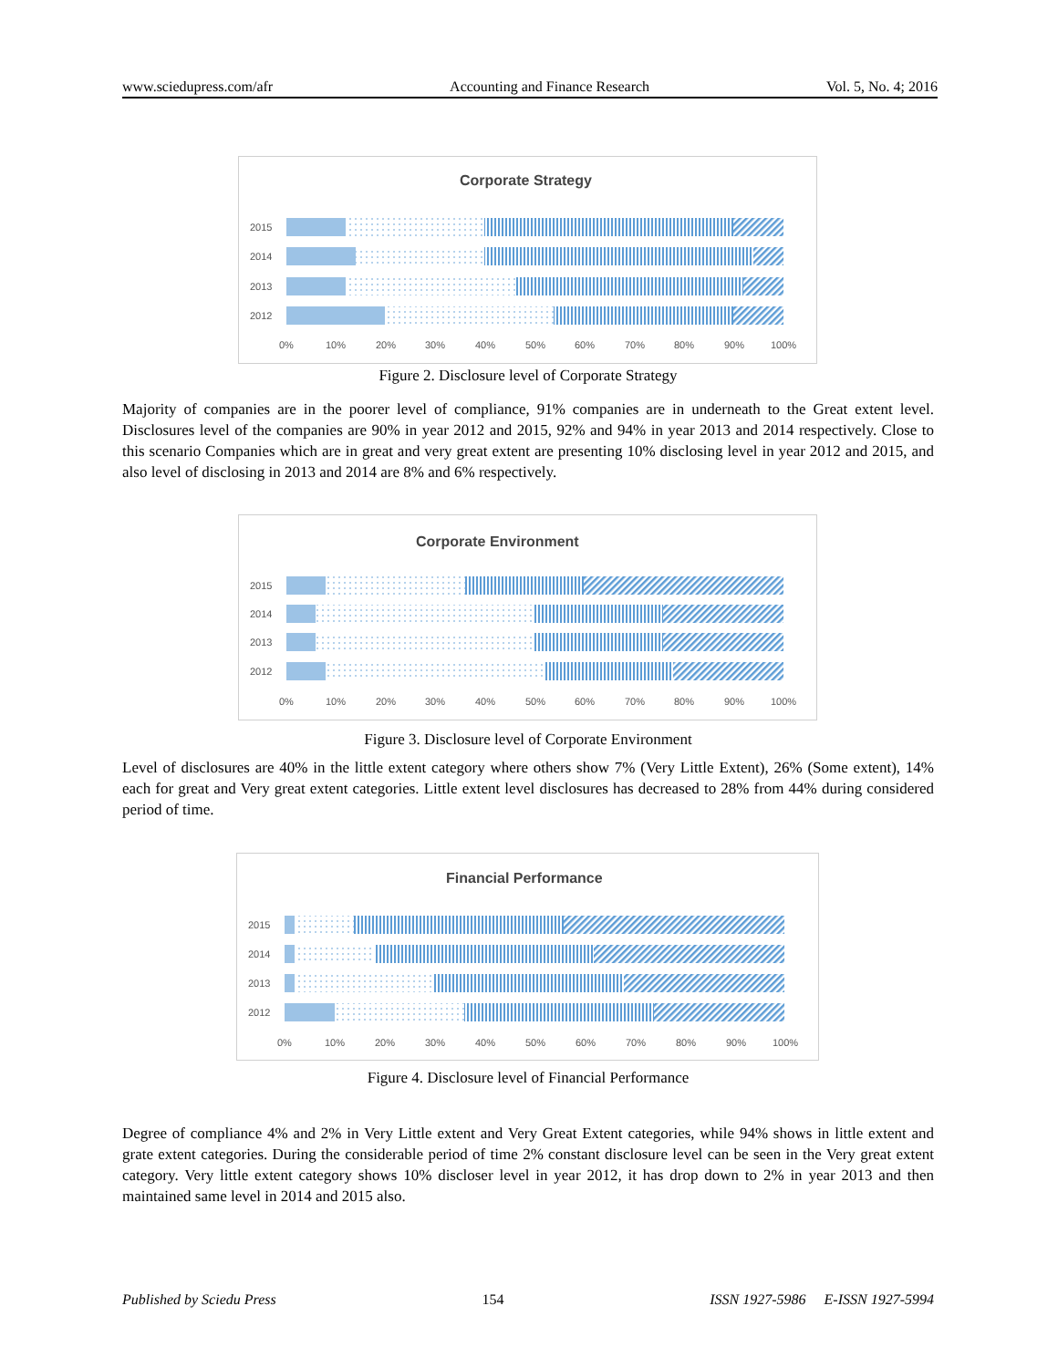www.sciedupress.com/afr Accounting and Finance Research Vol. 5, No. 4; 2016
Corporate Strategy
2015
2014
2013
2012
0% 10% 20% 30% 40% 50% 60% 70% 80% 90% 100%
Figure 2. Disclosure level of Corporate Strategy
Majority of companies are in the poorer level of compliance, 91% companies are in underneath to the Great extent level. Disclosures level of the companies are 90% in year 2012 and 2015, 92% and 94% in year 2013 and 2014 respectively. Close to this scenario Companies which are in great and very great extent are presenting 10% disclosing level in year 2012 and 2015, and also level of disclosing in 2013 and 2014 are 8% and 6% respectively.
Corporate Environment
2015
2014
2013
2012
0% 10% 20% 30% 40% 50% 60% 70% 80% 90% 100%
Figure 3. Disclosure level of Corporate Environment
Level of disclosures are 40% in the little extent category where others show 7% (Very Little Extent), 26% (Some extent), 14% each for great and Very great extent categories. Little extent level disclosures has decreased to 28% from 44% during considered period of time.
Financial Performance
2015
2014
2013
2012
0% 10% 20% 30% 40% 50% 60% 70% 80% 90% 100%
Figure 4. Disclosure level of Financial Performance
Degree of compliance 4% and 2% in Very Little extent and Very Great Extent categories, while 94% shows in little extent and grate extent categories. During the considerable period of time 2% constant disclosure level can be seen in the Very great extent category. Very little extent category shows 10% discloser level in year 2012, it has drop down to 2% in year 2013 and then maintained same level in 2014 and 2015 also.
Published by Sciedu Press 154 ISSN 1927-5986 E-ISSN 1927-5994